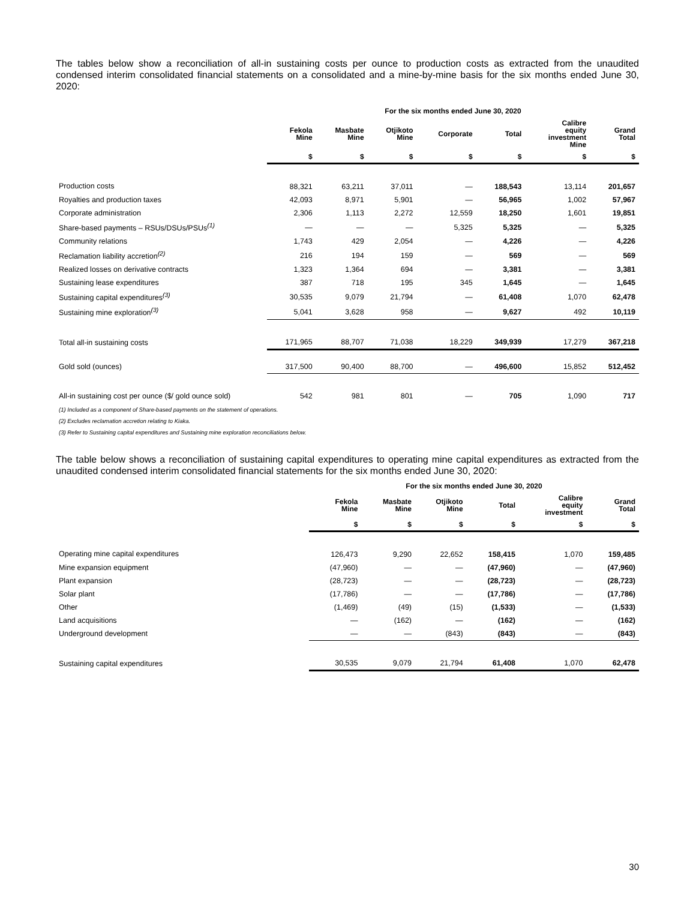The tables below show a reconciliation of all-in sustaining costs per ounce to production costs as extracted from the unaudited condensed interim consolidated financial statements on a consolidated and a mine-by-mine basis for the six months ended June 30, 2020:
| | For the six months ended June 30, 2020 | | | | | | |
| --- | --- | --- | --- | --- | --- | --- | --- |
| | Fekola Mine | Masbate Mine | Otjikoto Mine | Corporate | Total | Calibre equity investment Mine | Grand Total |
| | $ | $ | $ | $ | $ | $ | $ |
| Production costs | 88,321 | 63,211 | 37,011 | — | 188,543 | 13,114 | 201,657 |
| Royalties and production taxes | 42,093 | 8,971 | 5,901 | — | 56,965 | 1,002 | 57,967 |
| Corporate administration | 2,306 | 1,113 | 2,272 | 12,559 | 18,250 | 1,601 | 19,851 |
| Share-based payments – RSUs/DSUs/PSUs<sup>(1)</sup> | — | — | — | 5,325 | 5,325 | — | 5,325 |
| Community relations | 1,743 | 429 | 2,054 | — | 4,226 | — | 4,226 |
| Reclamation liability accretion<sup>(2)</sup> | 216 | 194 | 159 | — | 569 | — | 569 |
| Realized losses on derivative contracts | 1,323 | 1,364 | 694 | — | 3,381 | — | 3,381 |
| Sustaining lease expenditures | 387 | 718 | 195 | 345 | 1,645 | — | 1,645 |
| Sustaining capital expenditures<sup>(3)</sup> | 30,535 | 9,079 | 21,794 | — | 61,408 | 1,070 | 62,478 |
| Sustaining mine exploration<sup>(3)</sup> | 5,041 | 3,628 | 958 | — | 9,627 | 492 | 10,119 |
| Total all-in sustaining costs | 171,965 | 88,707 | 71,038 | 18,229 | 349,939 | 17,279 | 367,218 |
| Gold sold (ounces) | 317,500 | 90,400 | 88,700 | — | 496,600 | 15,852 | 512,452 |
| All-in sustaining cost per ounce ($/ gold ounce sold) | 542 | 981 | 801 | — | 705 | 1,090 | 717 |
(1) Included as a component of Share-based payments on the statement of operations.
(2) Excludes reclamation accretion relating to Kiaka.
(3) Refer to Sustaining capital expenditures and Sustaining mine exploration reconciliations below.
The table below shows a reconciliation of sustaining capital expenditures to operating mine capital expenditures as extracted from the unaudited condensed interim consolidated financial statements for the six months ended June 30, 2020:
| | For the six months ended June 30, 2020 | | | | | |
| --- | --- | --- | --- | --- | --- | --- |
| | Fekola Mine | Masbate Mine | Otjikoto Mine | Total | Calibre equity investment | Grand Total |
| | $ | $ | $ | $ | $ | $ |
| Operating mine capital expenditures | 126,473 | 9,290 | 22,652 | 158,415 | 1,070 | 159,485 |
| Mine expansion equipment | (47,960) | — | — | (47,960) | — | (47,960) |
| Plant expansion | (28,723) | — | — | (28,723) | — | (28,723) |
| Solar plant | (17,786) | — | — | (17,786) | — | (17,786) |
| Other | (1,469) | (49) | (15) | (1,533) | — | (1,533) |
| Land acquisitions | — | (162) | — | (162) | — | (162) |
| Underground development | — | — | (843) | (843) | — | (843) |
| Sustaining capital expenditures | 30,535 | 9,079 | 21,794 | 61,408 | 1,070 | 62,478 |
30